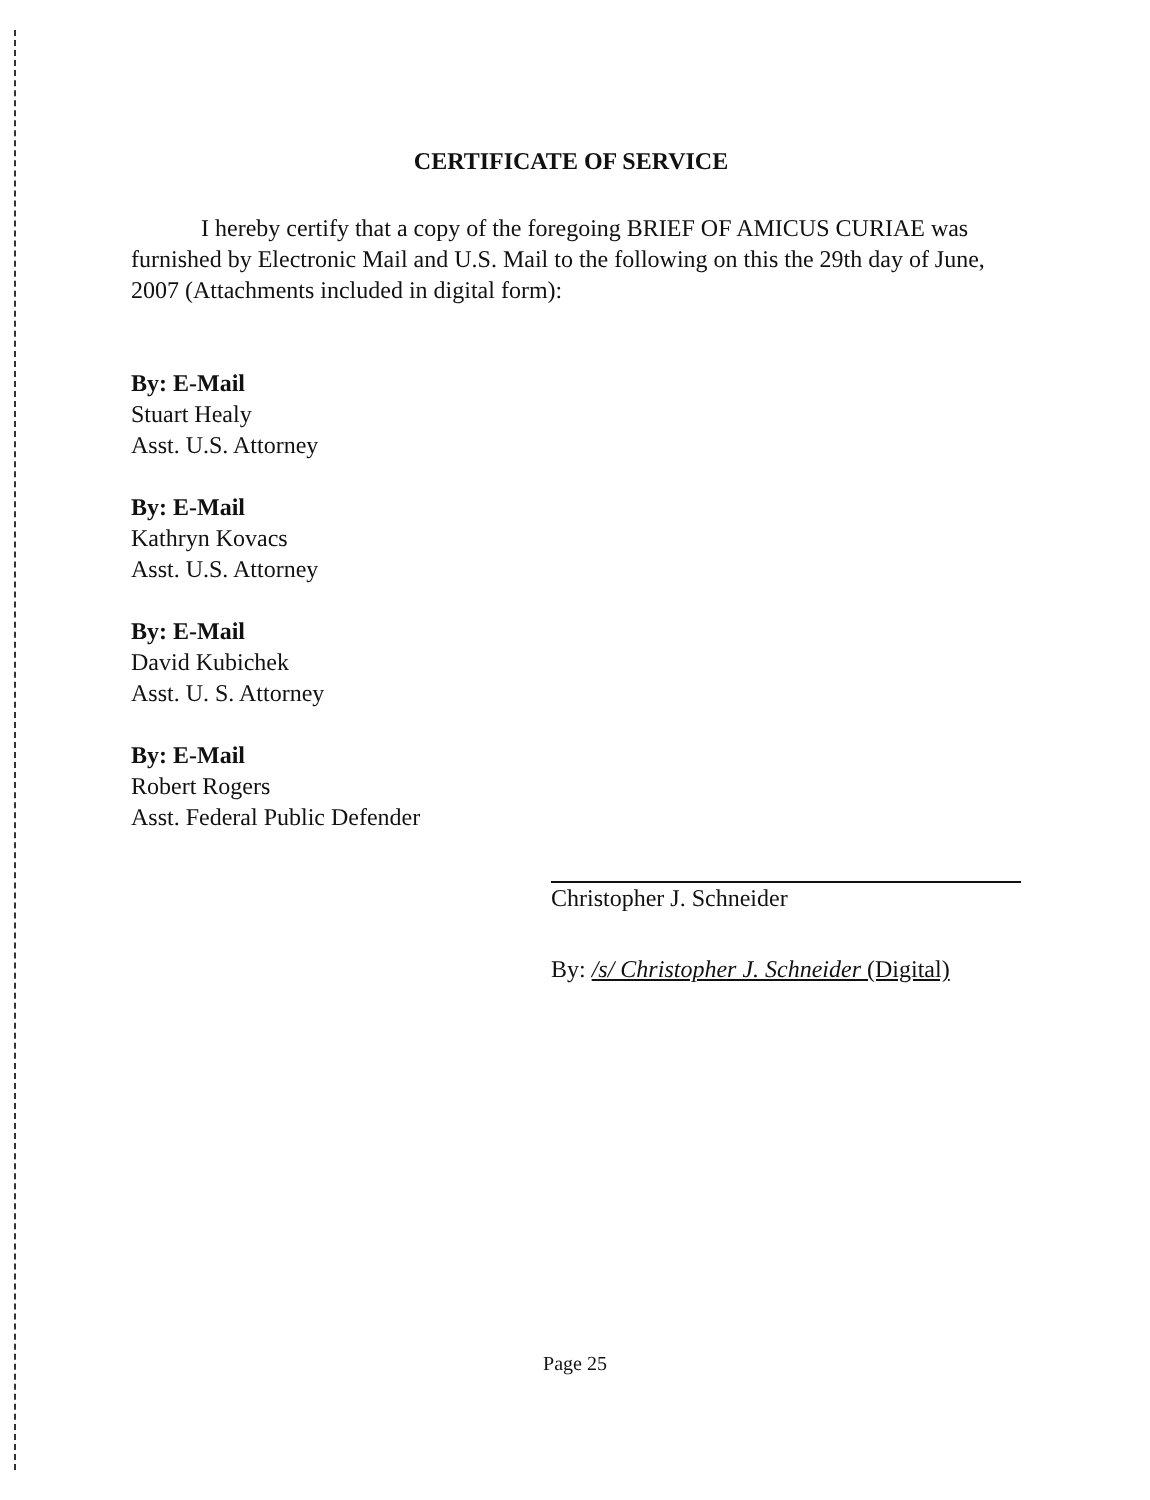CERTIFICATE OF SERVICE
I hereby certify that a copy of the foregoing BRIEF OF AMICUS CURIAE was furnished by Electronic Mail and U.S. Mail to the following on this the 29th day of June, 2007 (Attachments included in digital form):
By: E-Mail
Stuart Healy
Asst. U.S. Attorney
By: E-Mail
Kathryn Kovacs
Asst. U.S. Attorney
By: E-Mail
David Kubichek
Asst. U. S. Attorney
By: E-Mail
Robert Rogers
Asst. Federal Public Defender
Christopher J. Schneider
By: /s/ Christopher J. Schneider (Digital)
Page 25